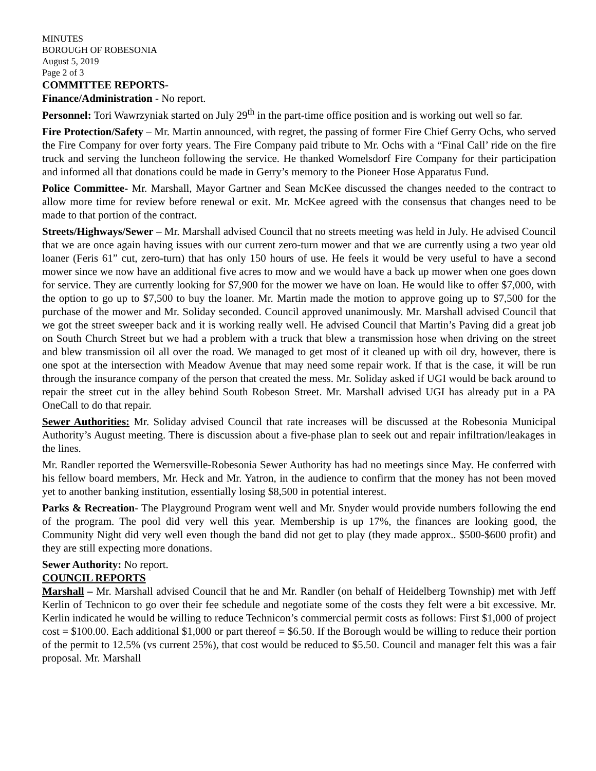MINUTES
BOROUGH OF ROBESONIA
August 5, 2019
Page 2 of 3
COMMITTEE REPORTS-
Finance/Administration - No report.
Personnel: Tori Wawrzyniak started on July 29<sup>th</sup> in the part-time office position and is working out well so far.
Fire Protection/Safety – Mr. Martin announced, with regret, the passing of former Fire Chief Gerry Ochs, who served the Fire Company for over forty years. The Fire Company paid tribute to Mr. Ochs with a “Final Call’ ride on the fire truck and serving the luncheon following the service. He thanked Womelsdorf Fire Company for their participation and informed all that donations could be made in Gerry’s memory to the Pioneer Hose Apparatus Fund.
Police Committee- Mr. Marshall, Mayor Gartner and Sean McKee discussed the changes needed to the contract to allow more time for review before renewal or exit. Mr. McKee agreed with the consensus that changes need to be made to that portion of the contract.
Streets/Highways/Sewer – Mr. Marshall advised Council that no streets meeting was held in July. He advised Council that we are once again having issues with our current zero-turn mower and that we are currently using a two year old loaner (Feris 61” cut, zero-turn) that has only 150 hours of use. He feels it would be very useful to have a second mower since we now have an additional five acres to mow and we would have a back up mower when one goes down for service. They are currently looking for $7,900 for the mower we have on loan. He would like to offer $7,000, with the option to go up to $7,500 to buy the loaner. Mr. Martin made the motion to approve going up to $7,500 for the purchase of the mower and Mr. Soliday seconded. Council approved unanimously. Mr. Marshall advised Council that we got the street sweeper back and it is working really well. He advised Council that Martin’s Paving did a great job on South Church Street but we had a problem with a truck that blew a transmission hose when driving on the street and blew transmission oil all over the road. We managed to get most of it cleaned up with oil dry, however, there is one spot at the intersection with Meadow Avenue that may need some repair work. If that is the case, it will be run through the insurance company of the person that created the mess. Mr. Soliday asked if UGI would be back around to repair the street cut in the alley behind South Robeson Street. Mr. Marshall advised UGI has already put in a PA OneCall to do that repair.
Sewer Authorities: Mr. Soliday advised Council that rate increases will be discussed at the Robesonia Municipal Authority’s August meeting. There is discussion about a five-phase plan to seek out and repair infiltration/leakages in the lines.
Mr. Randler reported the Wernersville-Robesonia Sewer Authority has had no meetings since May. He conferred with his fellow board members, Mr. Heck and Mr. Yatron, in the audience to confirm that the money has not been moved yet to another banking institution, essentially losing $8,500 in potential interest.
Parks & Recreation- The Playground Program went well and Mr. Snyder would provide numbers following the end of the program. The pool did very well this year. Membership is up 17%, the finances are looking good, the Community Night did very well even though the band did not get to play (they made approx.. $500-$600 profit) and they are still expecting more donations.
Sewer Authority: No report.
COUNCIL REPORTS
Marshall – Mr. Marshall advised Council that he and Mr. Randler (on behalf of Heidelberg Township) met with Jeff Kerlin of Technicon to go over their fee schedule and negotiate some of the costs they felt were a bit excessive. Mr. Kerlin indicated he would be willing to reduce Technicon’s commercial permit costs as follows: First $1,000 of project cost = $100.00. Each additional $1,000 or part thereof = $6.50. If the Borough would be willing to reduce their portion of the permit to 12.5% (vs current 25%), that cost would be reduced to $5.50. Council and manager felt this was a fair proposal. Mr. Marshall